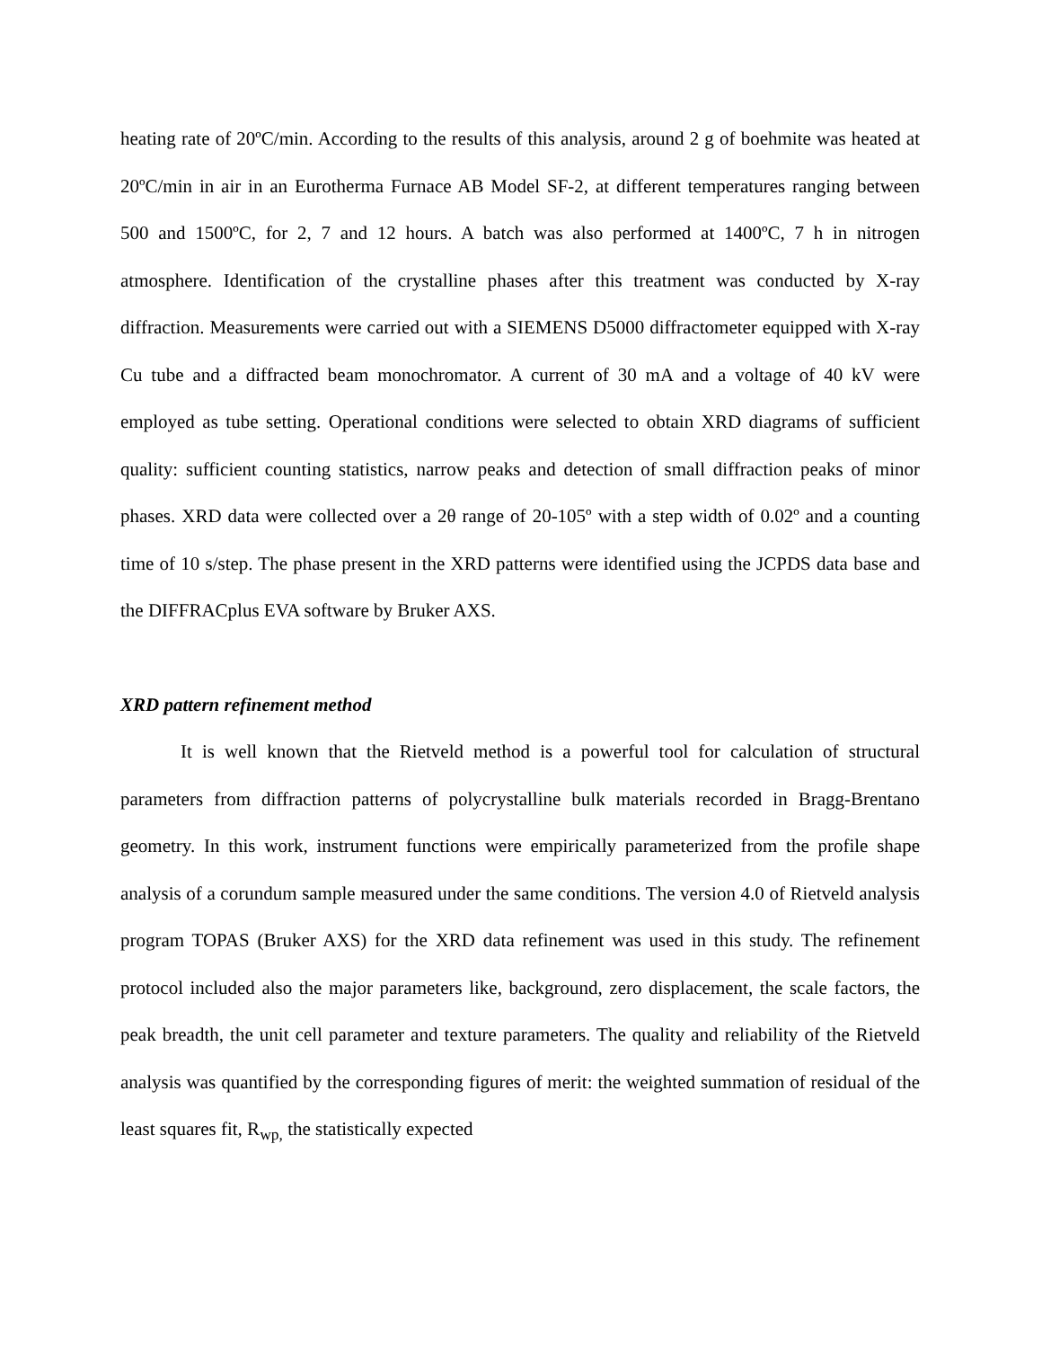heating rate of 20ºC/min. According to the results of this analysis, around 2 g of boehmite was heated at 20ºC/min in air in an Eurotherma Furnace AB Model SF-2, at different temperatures ranging between 500 and 1500ºC, for 2, 7 and 12 hours. A batch was also performed at 1400ºC, 7 h in nitrogen atmosphere. Identification of the crystalline phases after this treatment was conducted by X-ray diffraction. Measurements were carried out with a SIEMENS D5000 diffractometer equipped with X-ray Cu tube and a diffracted beam monochromator. A current of 30 mA and a voltage of 40 kV were employed as tube setting. Operational conditions were selected to obtain XRD diagrams of sufficient quality: sufficient counting statistics, narrow peaks and detection of small diffraction peaks of minor phases. XRD data were collected over a 2θ range of 20-105º with a step width of 0.02º and a counting time of 10 s/step. The phase present in the XRD patterns were identified using the JCPDS data base and the DIFFRACplus EVA software by Bruker AXS.
XRD pattern refinement method
It is well known that the Rietveld method is a powerful tool for calculation of structural parameters from diffraction patterns of polycrystalline bulk materials recorded in Bragg-Brentano geometry. In this work, instrument functions were empirically parameterized from the profile shape analysis of a corundum sample measured under the same conditions. The version 4.0 of Rietveld analysis program TOPAS (Bruker AXS) for the XRD data refinement was used in this study. The refinement protocol included also the major parameters like, background, zero displacement, the scale factors, the peak breadth, the unit cell parameter and texture parameters. The quality and reliability of the Rietveld analysis was quantified by the corresponding figures of merit: the weighted summation of residual of the least squares fit, R<sub>wp,</sub> the statistically expected